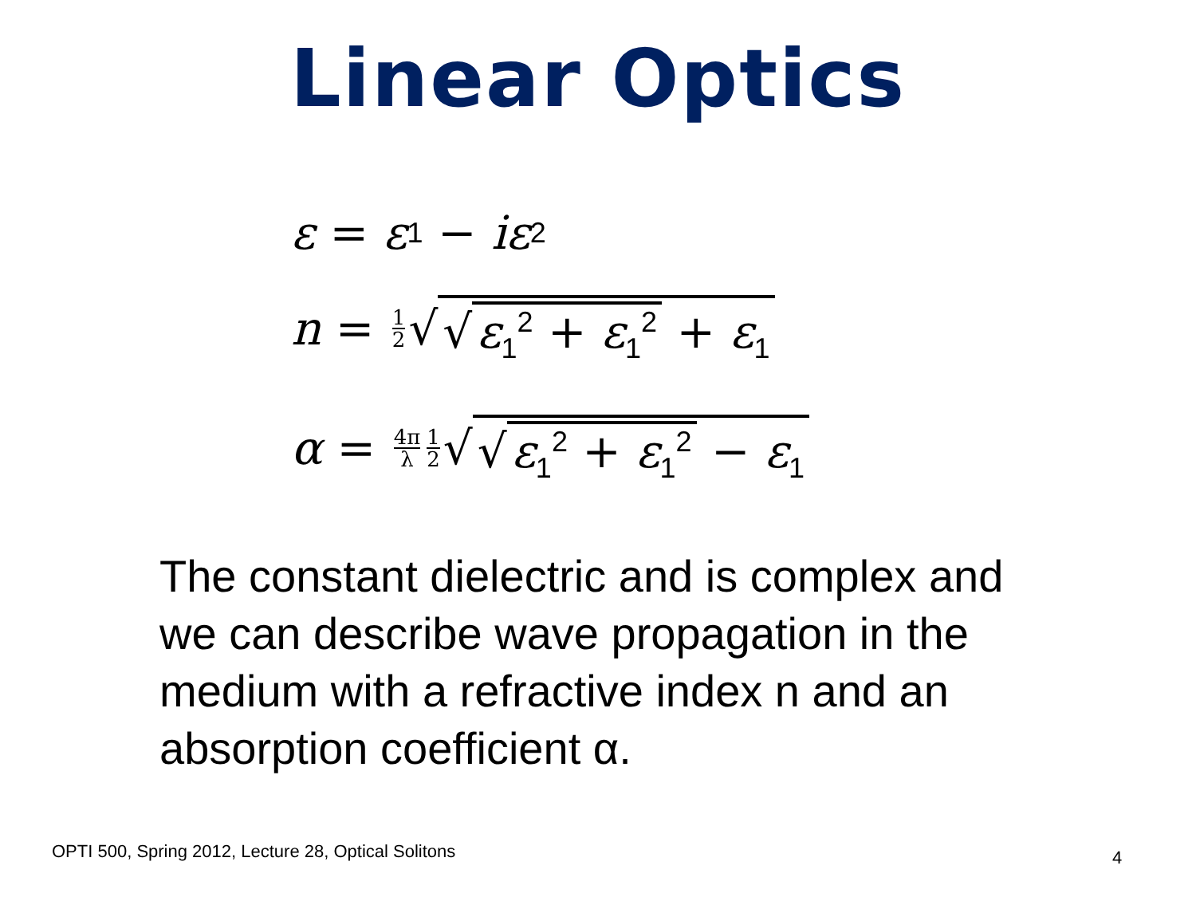Linear Optics
ε = ε<sub>1</sub> − iε<sub>2</sub>
n = 1 2 √ √ ε<sub>1</sub><sup>2</sup> + ε<sub>1</sub><sup>2</sup> + ε<sub>1</sub>
α = 4π λ 1 2 √ √ ε<sub>1</sub><sup>2</sup> + ε<sub>1</sub><sup>2</sup> − ε<sub>1</sub>
The constant dielectric and is complex and we can describe wave propagation in the medium with a refractive index n and an absorption coefficient α.
OPTI 500, Spring 2012, Lecture 28, Optical Solitons
4